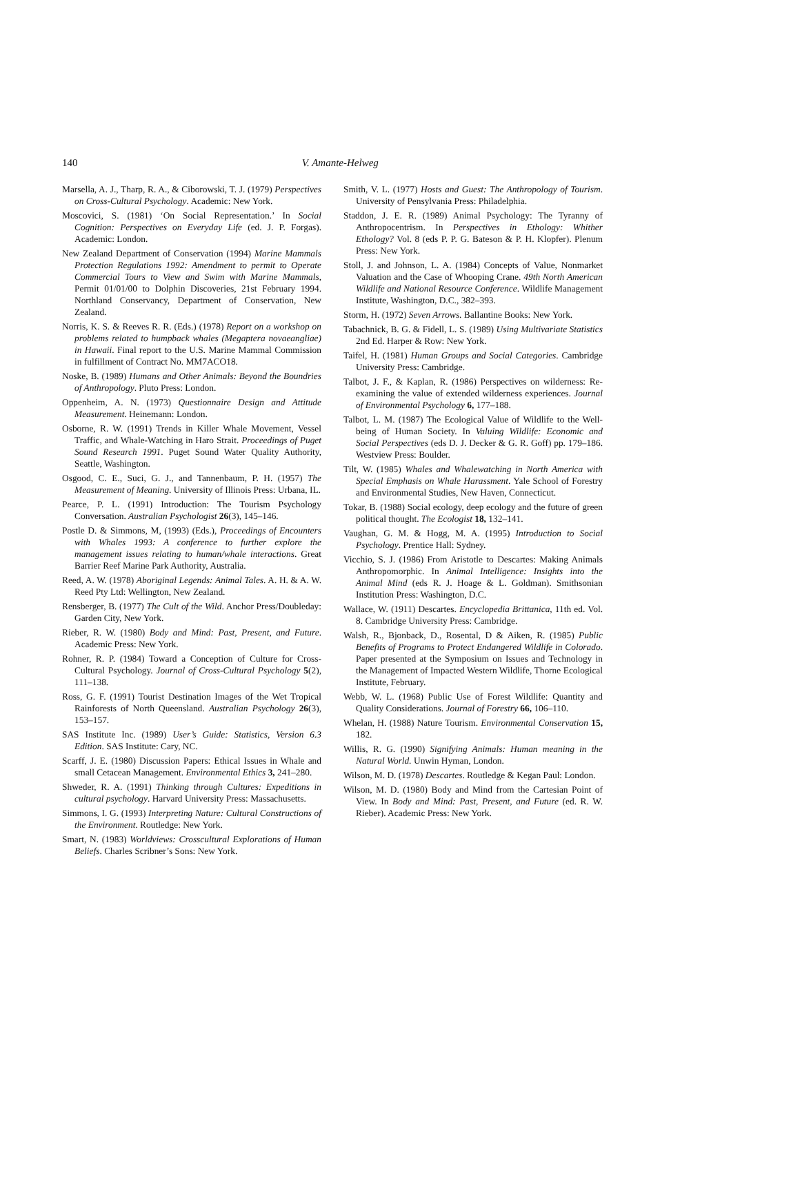140
V. Amante-Helweg
Marsella, A. J., Tharp, R. A., & Ciborowski, T. J. (1979) Perspectives on Cross-Cultural Psychology. Academic: New York.
Moscovici, S. (1981) ‘On Social Representation.’ In Social Cognition: Perspectives on Everyday Life (ed. J. P. Forgas). Academic: London.
New Zealand Department of Conservation (1994) Marine Mammals Protection Regulations 1992: Amendment to permit to Operate Commercial Tours to View and Swim with Marine Mammals, Permit 01/01/00 to Dolphin Discoveries, 21st February 1994. Northland Conservancy, Department of Conservation, New Zealand.
Norris, K. S. & Reeves R. R. (Eds.) (1978) Report on a workshop on problems related to humpback whales (Megaptera novaeangliae) in Hawaii. Final report to the U.S. Marine Mammal Commission in fulfillment of Contract No. MM7ACO18.
Noske, B. (1989) Humans and Other Animals: Beyond the Boundries of Anthropology. Pluto Press: London.
Oppenheim, A. N. (1973) Questionnaire Design and Attitude Measurement. Heinemann: London.
Osborne, R. W. (1991) Trends in Killer Whale Movement, Vessel Traffic, and Whale-Watching in Haro Strait. Proceedings of Puget Sound Research 1991. Puget Sound Water Quality Authority, Seattle, Washington.
Osgood, C. E., Suci, G. J., and Tannenbaum, P. H. (1957) The Measurement of Meaning. University of Illinois Press: Urbana, IL.
Pearce, P. L. (1991) Introduction: The Tourism Psychology Conversation. Australian Psychologist 26(3), 145–146.
Postle D. & Simmons, M, (1993) (Eds.), Proceedings of Encounters with Whales 1993: A conference to further explore the management issues relating to human/whale interactions. Great Barrier Reef Marine Park Authority, Australia.
Reed, A. W. (1978) Aboriginal Legends: Animal Tales. A. H. & A. W. Reed Pty Ltd: Wellington, New Zealand.
Rensberger, B. (1977) The Cult of the Wild. Anchor Press/Doubleday: Garden City, New York.
Rieber, R. W. (1980) Body and Mind: Past, Present, and Future. Academic Press: New York.
Rohner, R. P. (1984) Toward a Conception of Culture for Cross-Cultural Psychology. Journal of Cross-Cultural Psychology 5(2), 111–138.
Ross, G. F. (1991) Tourist Destination Images of the Wet Tropical Rainforests of North Queensland. Australian Psychology 26(3), 153–157.
SAS Institute Inc. (1989) User’s Guide: Statistics, Version 6.3 Edition. SAS Institute: Cary, NC.
Scarff, J. E. (1980) Discussion Papers: Ethical Issues in Whale and small Cetacean Management. Environmental Ethics 3, 241–280.
Shweder, R. A. (1991) Thinking through Cultures: Expeditions in cultural psychology. Harvard University Press: Massachusetts.
Simmons, I. G. (1993) Interpreting Nature: Cultural Constructions of the Environment. Routledge: New York.
Smart, N. (1983) Worldviews: Crosscultural Explorations of Human Beliefs. Charles Scribner’s Sons: New York.
Smith, V. L. (1977) Hosts and Guest: The Anthropology of Tourism. University of Pensylvania Press: Philadelphia.
Staddon, J. E. R. (1989) Animal Psychology: The Tyranny of Anthropocentrism. In Perspectives in Ethology: Whither Ethology? Vol. 8 (eds P. P. G. Bateson & P. H. Klopfer). Plenum Press: New York.
Stoll, J. and Johnson, L. A. (1984) Concepts of Value, Nonmarket Valuation and the Case of Whooping Crane. 49th North American Wildlife and National Resource Conference. Wildlife Management Institute, Washington, D.C., 382–393.
Storm, H. (1972) Seven Arrows. Ballantine Books: New York.
Tabachnick, B. G. & Fidell, L. S. (1989) Using Multivariate Statistics 2nd Ed. Harper & Row: New York.
Taifel, H. (1981) Human Groups and Social Categories. Cambridge University Press: Cambridge.
Talbot, J. F., & Kaplan, R. (1986) Perspectives on wilderness: Re-examining the value of extended wilderness experiences. Journal of Environmental Psychology 6, 177–188.
Talbot, L. M. (1987) The Ecological Value of Wildlife to the Well-being of Human Society. In Valuing Wildlife: Economic and Social Perspectives (eds D. J. Decker & G. R. Goff) pp. 179–186. Westview Press: Boulder.
Tilt, W. (1985) Whales and Whalewatching in North America with Special Emphasis on Whale Harassment. Yale School of Forestry and Environmental Studies, New Haven, Connecticut.
Tokar, B. (1988) Social ecology, deep ecology and the future of green political thought. The Ecologist 18, 132–141.
Vaughan, G. M. & Hogg, M. A. (1995) Introduction to Social Psychology. Prentice Hall: Sydney.
Vicchio, S. J. (1986) From Aristotle to Descartes: Making Animals Anthropomorphic. In Animal Intelligence: Insights into the Animal Mind (eds R. J. Hoage & L. Goldman). Smithsonian Institution Press: Washington, D.C.
Wallace, W. (1911) Descartes. Encyclopedia Brittanica, 11th ed. Vol. 8. Cambridge University Press: Cambridge.
Walsh, R., Bjonback, D., Rosental, D & Aiken, R. (1985) Public Benefits of Programs to Protect Endangered Wildlife in Colorado. Paper presented at the Symposium on Issues and Technology in the Management of Impacted Western Wildlife, Thorne Ecological Institute, February.
Webb, W. L. (1968) Public Use of Forest Wildlife: Quantity and Quality Considerations. Journal of Forestry 66, 106–110.
Whelan, H. (1988) Nature Tourism. Environmental Conservation 15, 182.
Willis, R. G. (1990) Signifying Animals: Human meaning in the Natural World. Unwin Hyman, London.
Wilson, M. D. (1978) Descartes. Routledge & Kegan Paul: London.
Wilson, M. D. (1980) Body and Mind from the Cartesian Point of View. In Body and Mind: Past, Present, and Future (ed. R. W. Rieber). Academic Press: New York.